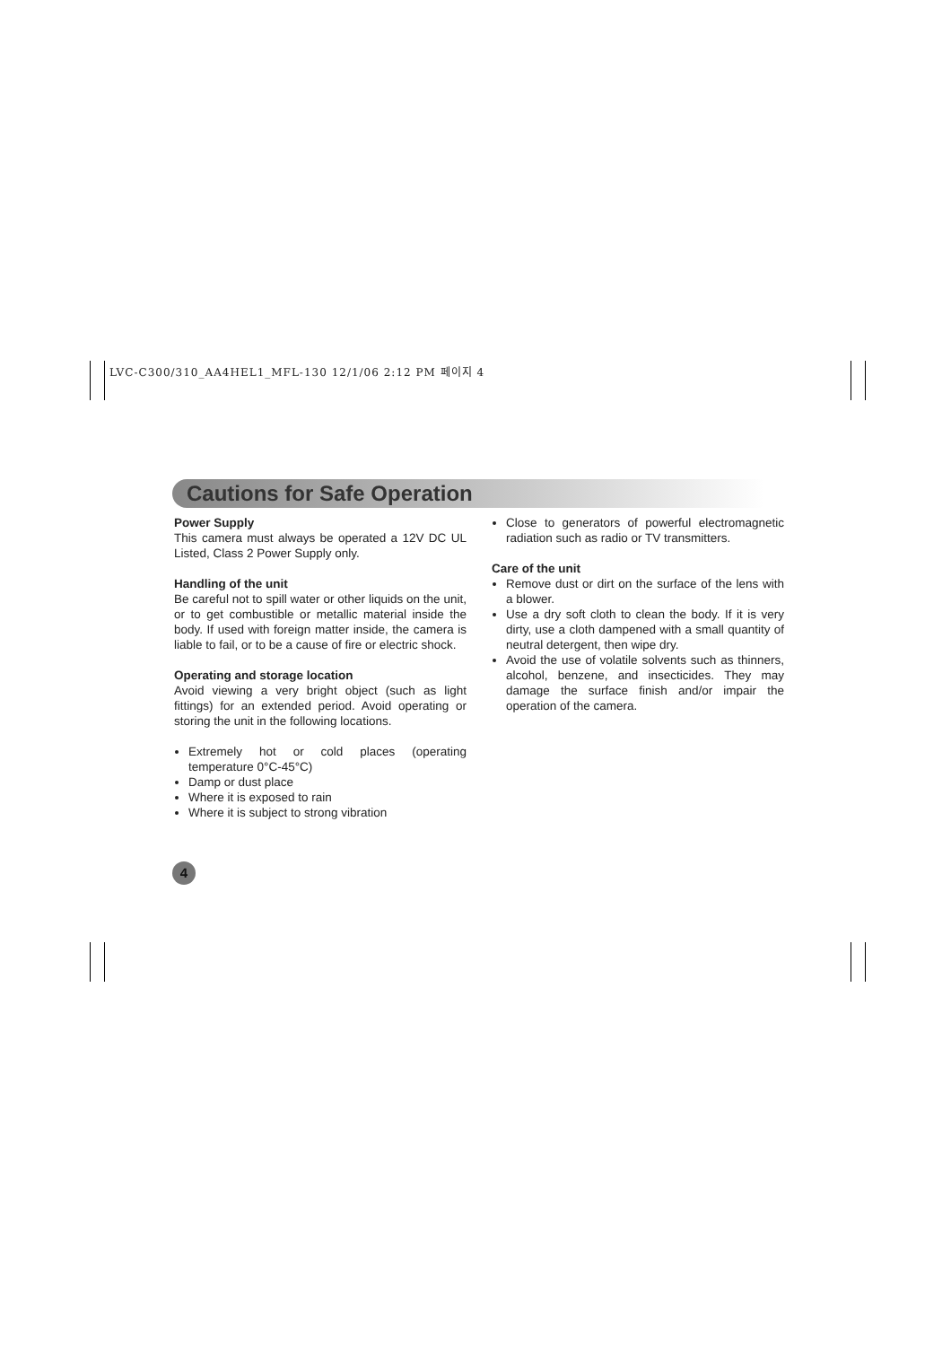LVC-C300/310_AA4HEL1_MFL-130 12/1/06 2:12 PM 페이지 4
Cautions for Safe Operation
Power Supply
This camera must always be operated a 12V DC UL Listed, Class 2 Power Supply only.
Handling of the unit
Be careful not to spill water or other liquids on the unit, or to get combustible or metallic material inside the body. If used with foreign matter inside, the camera is liable to fail, or to be a cause of fire or electric shock.
Operating and storage location
Avoid viewing a very bright object (such as light fittings) for an extended period. Avoid operating or storing the unit in the following locations.
Extremely hot or cold places (operating temperature 0°C-45°C)
Damp or dust place
Where it is exposed to rain
Where it is subject to strong vibration
Close to generators of powerful electromagnetic radiation such as radio or TV transmitters.
Care of the unit
Remove dust or dirt on the surface of the lens with a blower.
Use a dry soft cloth to clean the body. If it is very dirty, use a cloth dampened with a small quantity of neutral detergent, then wipe dry.
Avoid the use of volatile solvents such as thinners, alcohol, benzene, and insecticides. They may damage the surface finish and/or impair the operation of the camera.
4